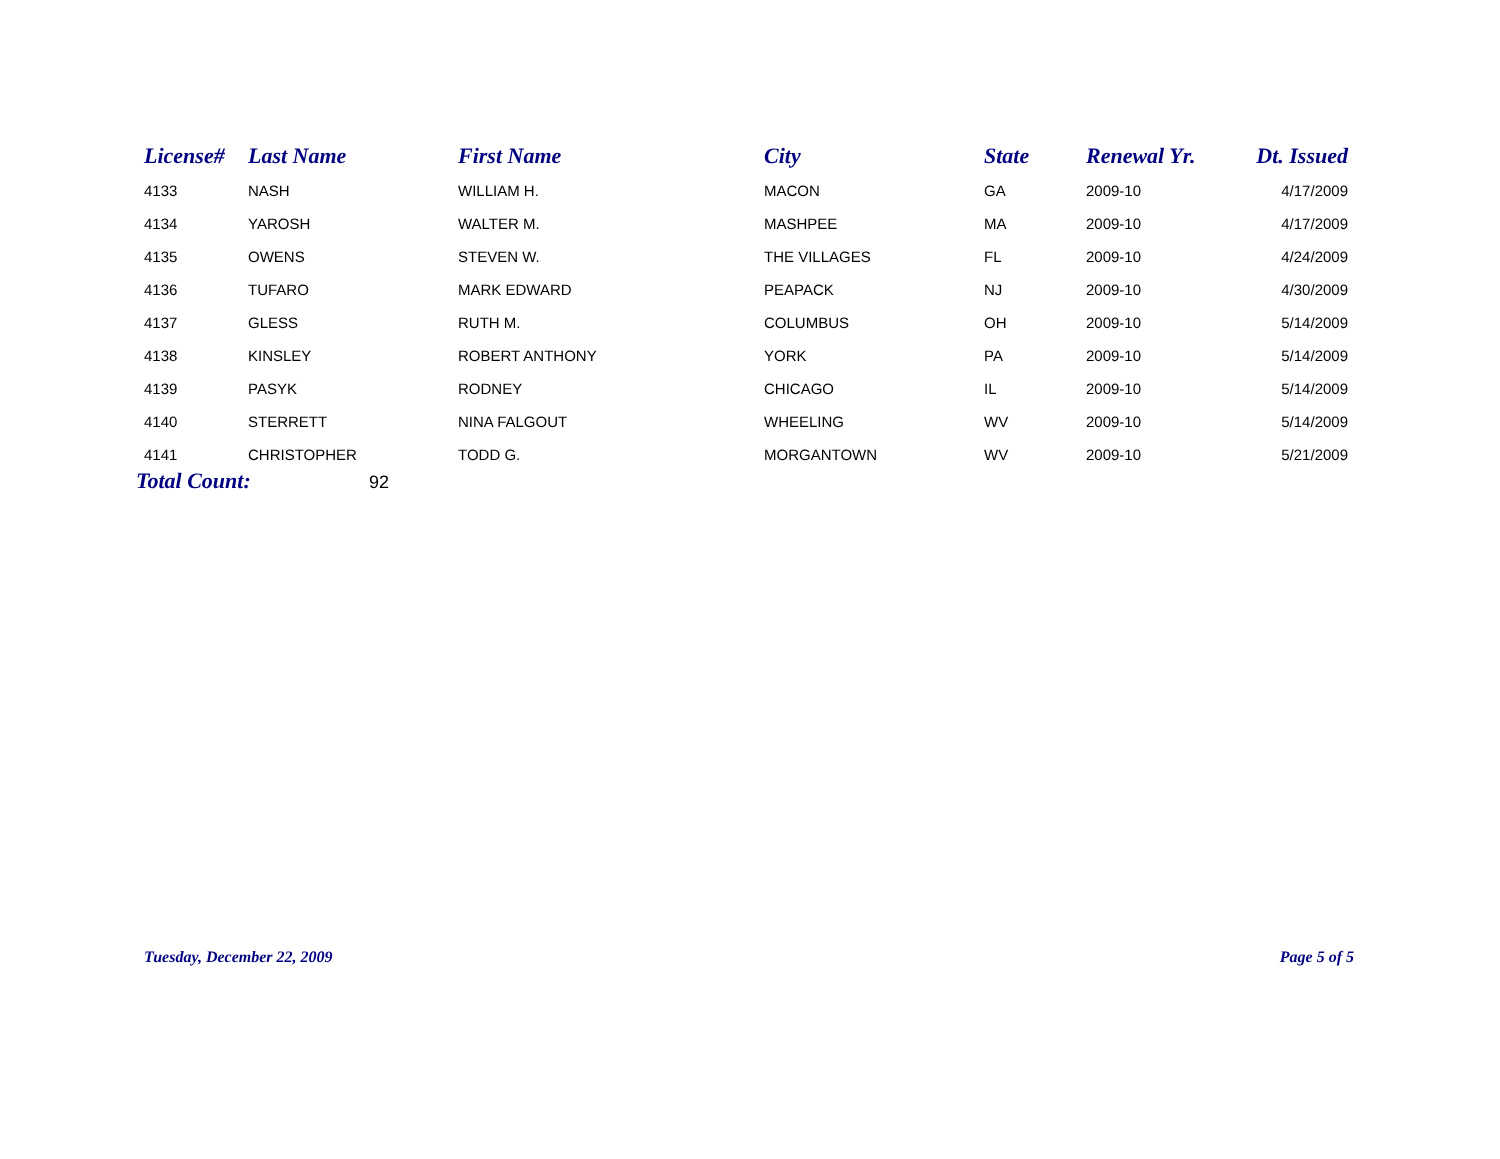| License# | Last Name | First Name | City | State | Renewal Yr. | Dt. Issued |
| --- | --- | --- | --- | --- | --- | --- |
| 4133 | NASH | WILLIAM H. | MACON | GA | 2009-10 | 4/17/2009 |
| 4134 | YAROSH | WALTER M. | MASHPEE | MA | 2009-10 | 4/17/2009 |
| 4135 | OWENS | STEVEN W. | THE VILLAGES | FL | 2009-10 | 4/24/2009 |
| 4136 | TUFARO | MARK EDWARD | PEAPACK | NJ | 2009-10 | 4/30/2009 |
| 4137 | GLESS | RUTH M. | COLUMBUS | OH | 2009-10 | 5/14/2009 |
| 4138 | KINSLEY | ROBERT ANTHONY | YORK | PA | 2009-10 | 5/14/2009 |
| 4139 | PASYK | RODNEY | CHICAGO | IL | 2009-10 | 5/14/2009 |
| 4140 | STERRETT | NINA FALGOUT | WHEELING | WV | 2009-10 | 5/14/2009 |
| 4141 | CHRISTOPHER | TODD G. | MORGANTOWN | WV | 2009-10 | 5/21/2009 |
Total Count: 92
Tuesday, December 22, 2009 Page 5 of 5